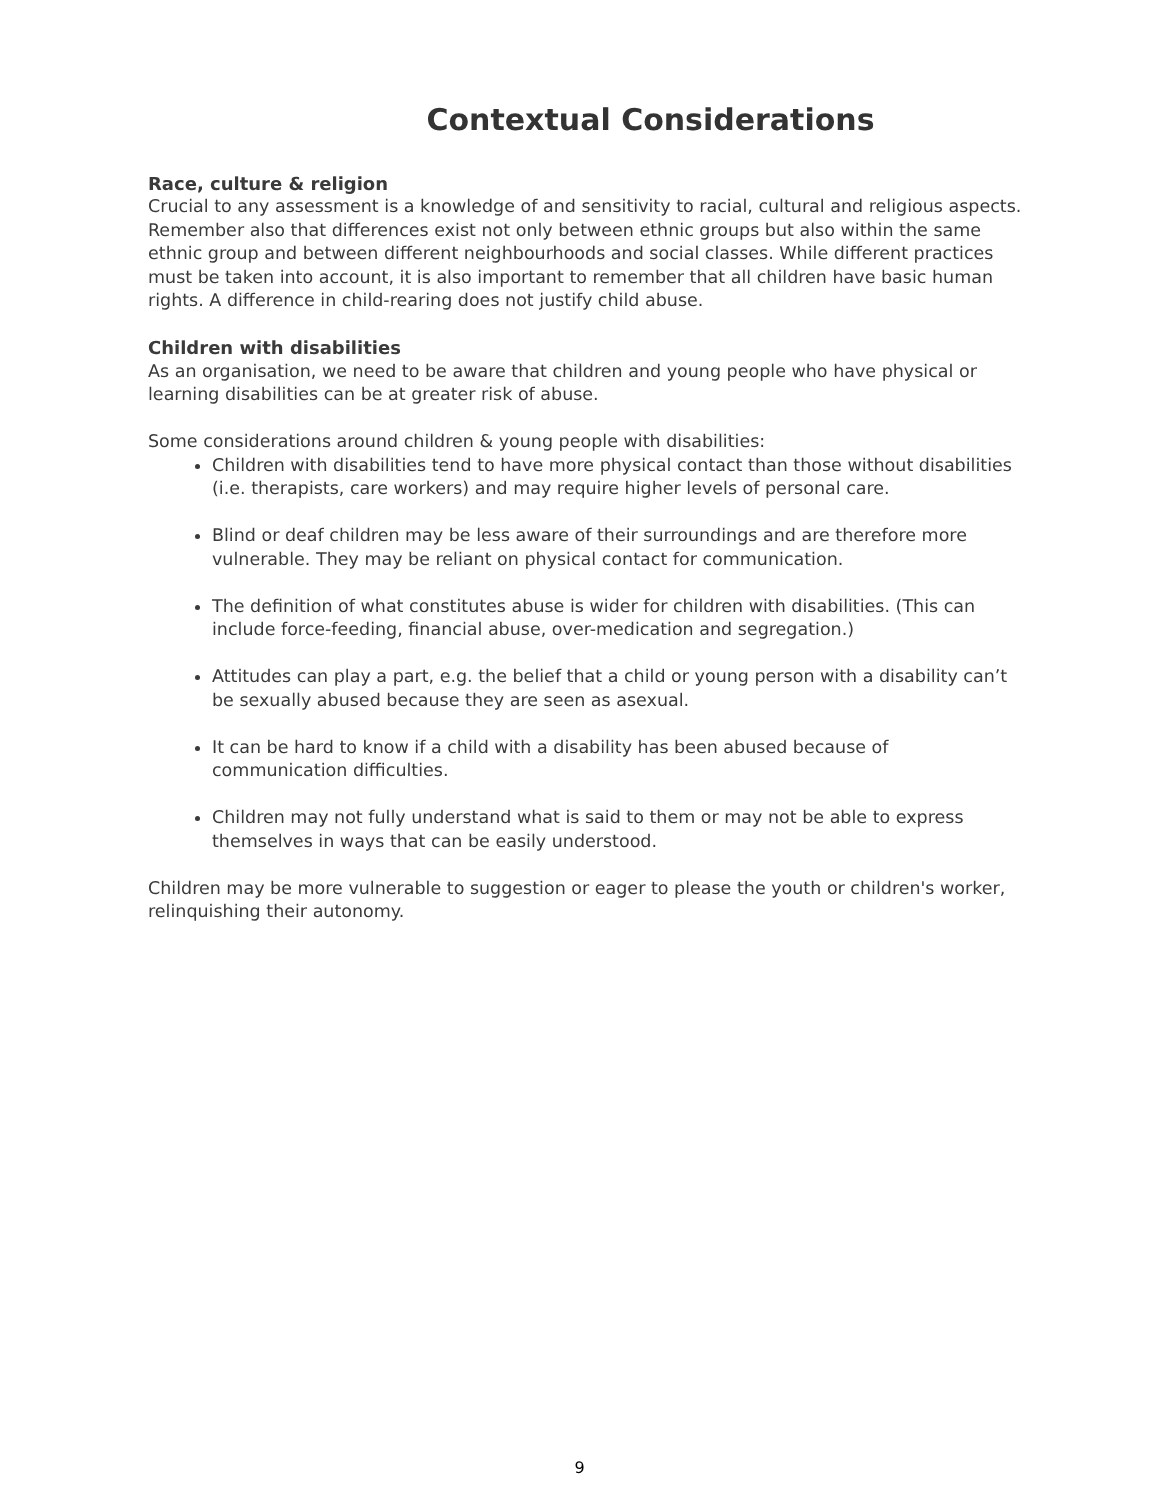Contextual Considerations
Race, culture & religion
Crucial to any assessment is a knowledge of and sensitivity to racial, cultural and religious aspects. Remember also that differences exist not only between ethnic groups but also within the same ethnic group and between different neighbourhoods and social classes. While different practices must be taken into account, it is also important to remember that all children have basic human rights. A difference in child-rearing does not justify child abuse.
Children with disabilities
As an organisation, we need to be aware that children and young people who have physical or learning disabilities can be at greater risk of abuse.
Some considerations around children & young people with disabilities:
Children with disabilities tend to have more physical contact than those without disabilities (i.e. therapists, care workers) and may require higher levels of personal care.
Blind or deaf children may be less aware of their surroundings and are therefore more vulnerable. They may be reliant on physical contact for communication.
The definition of what constitutes abuse is wider for children with disabilities. (This can include force-feeding, financial abuse, over-medication and segregation.)
Attitudes can play a part, e.g. the belief that a child or young person with a disability can’t be sexually abused because they are seen as asexual.
It can be hard to know if a child with a disability has been abused because of communication difficulties.
Children may not fully understand what is said to them or may not be able to express themselves in ways that can be easily understood.
Children may be more vulnerable to suggestion or eager to please the youth or children's worker, relinquishing their autonomy.
9